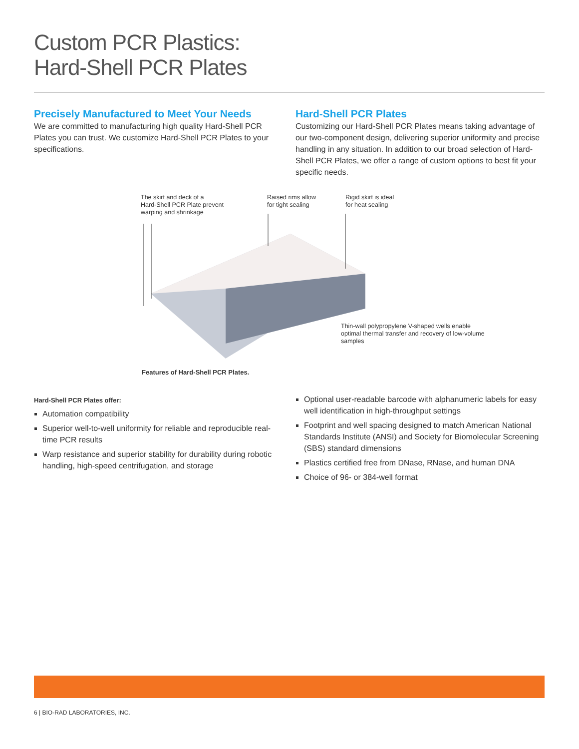Custom PCR Plastics:
Hard-Shell PCR Plates
Precisely Manufactured to Meet Your Needs
We are committed to manufacturing high quality Hard-Shell PCR Plates you can trust. We customize Hard-Shell PCR Plates to your specifications.
Hard-Shell PCR Plates
Customizing our Hard-Shell PCR Plates means taking advantage of our two-component design, delivering superior uniformity and precise handling in any situation. In addition to our broad selection of Hard-Shell PCR Plates, we offer a range of custom options to best fit your specific needs.
The skirt and deck of a
Hard-Shell PCR Plate prevent
warping and shrinkage
Raised rims allow
for tight sealing
Rigid skirt is ideal
for heat sealing
Thin-wall polypropylene V-shaped wells enable optimal thermal transfer and recovery of low-volume samples
Features of Hard-Shell PCR Plates.
Hard-Shell PCR Plates offer:
Automation compatibility
Superior well-to-well uniformity for reliable and reproducible real-time PCR results
Warp resistance and superior stability for durability during robotic handling, high-speed centrifugation, and storage
Optional user-readable barcode with alphanumeric labels for easy well identification in high-throughput settings
Footprint and well spacing designed to match American National Standards Institute (ANSI) and Society for Biomolecular Screening (SBS) standard dimensions
Plastics certified free from DNase, RNase, and human DNA
Choice of 96- or 384-well format
6 | BIO-RAD LABORATORIES, INC.